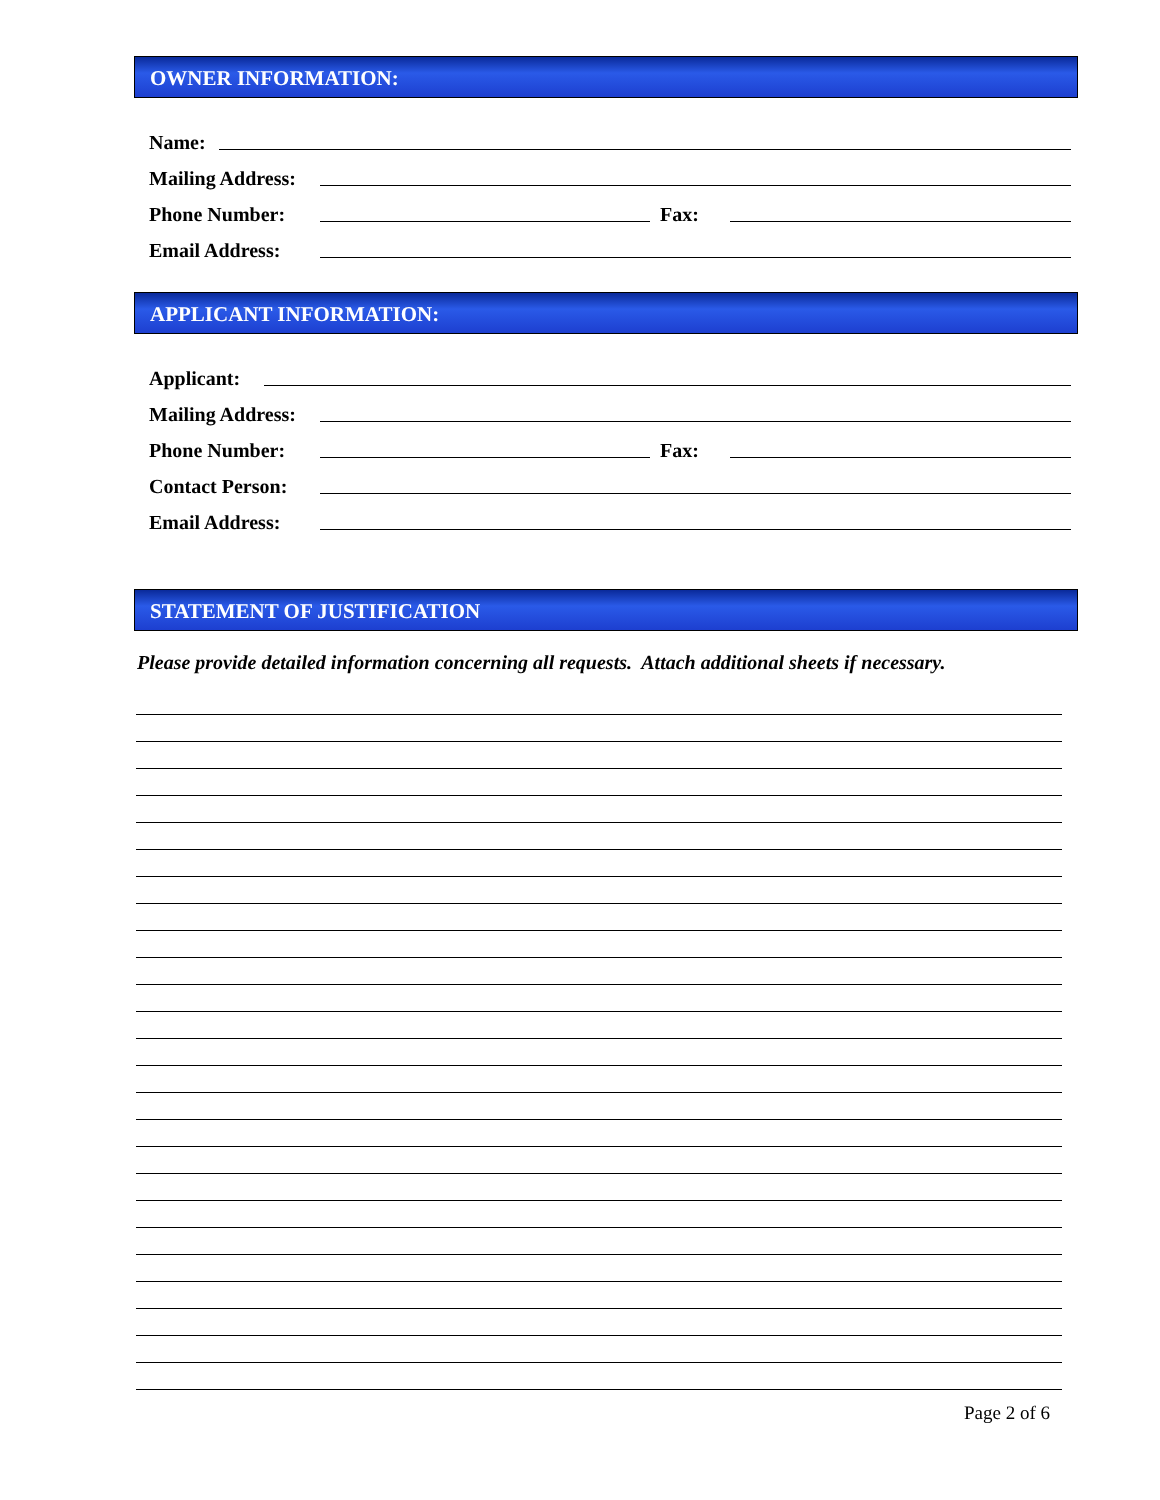OWNER INFORMATION:
Name:
Mailing Address:
Phone Number: Fax:
Email Address:
APPLICANT INFORMATION:
Applicant:
Mailing Address:
Phone Number: Fax:
Contact Person:
Email Address:
STATEMENT OF JUSTIFICATION
Please provide detailed information concerning all requests. Attach additional sheets if necessary.
Page 2 of 6